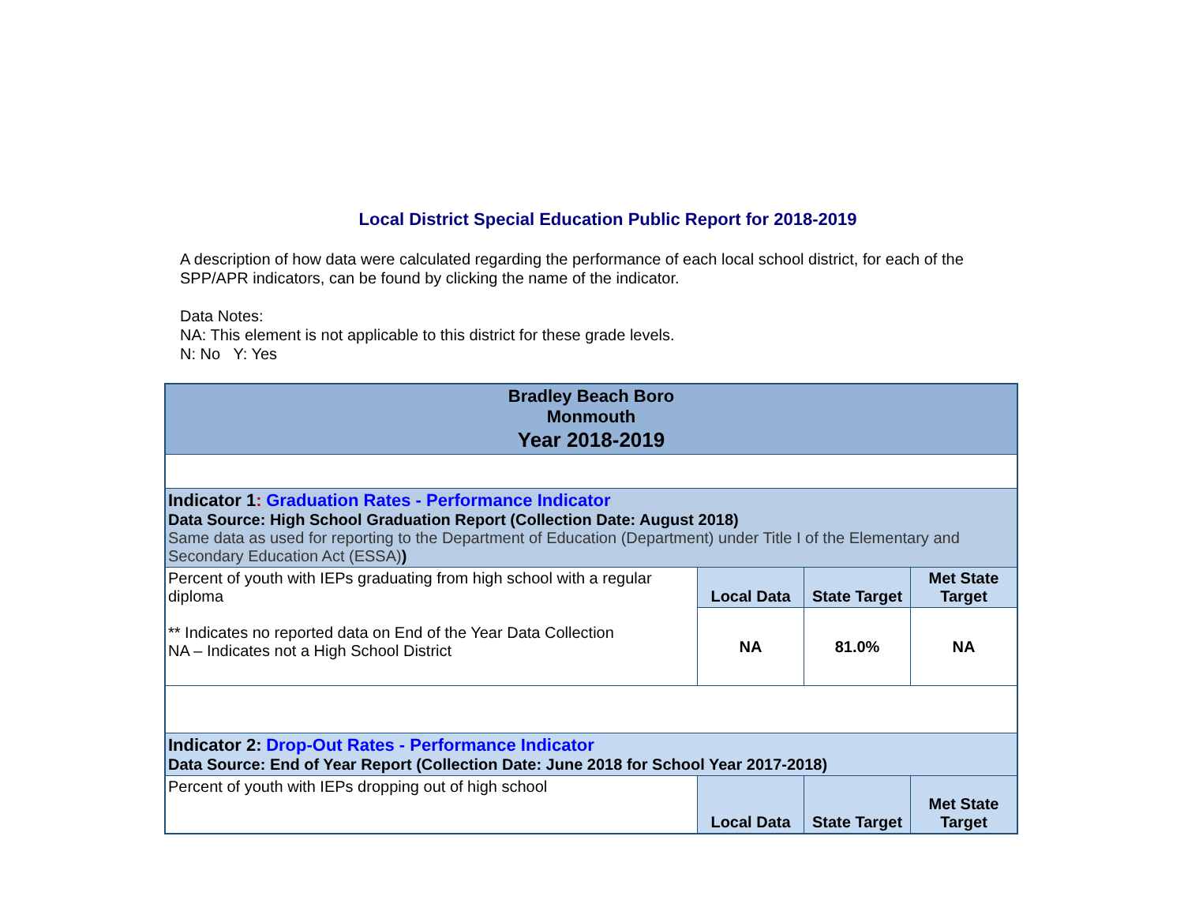Local District Special Education Public Report for 2018-2019
A description of how data were calculated regarding the performance of each local school district, for each of the SPP/APR indicators, can be found by clicking the name of the indicator.
Data Notes:
NA: This element is not applicable to this district for these grade levels.
N: No Y: Yes
| Bradley Beach Boro Monmouth Year 2018-2019 | | | |
| Indicator 1 : Graduation Rates - Performance Indicator Data Source: High School Graduation Report (Collection Date: August 2018) Same data as used for reporting to the Department of Education (Department) under Title I of the Elementary and Secondary Education Act (ESSA) ) | | | |
| Percent of youth with IEPs graduating from high school with a regular diploma ** Indicates no reported data on End of the Year Data Collection NA – Indicates not a High School District | Local Data | State Target | Met State Target |
| | NA | 81.0% | NA |
| Indicator 2: Drop-Out Rates - Performance Indicator Data Source: End of Year Report (Collection Date: June 2018 for School Year 2017-2018) | | | |
| Percent of youth with IEPs dropping out of high school | Local Data | State Target | Met State Target |